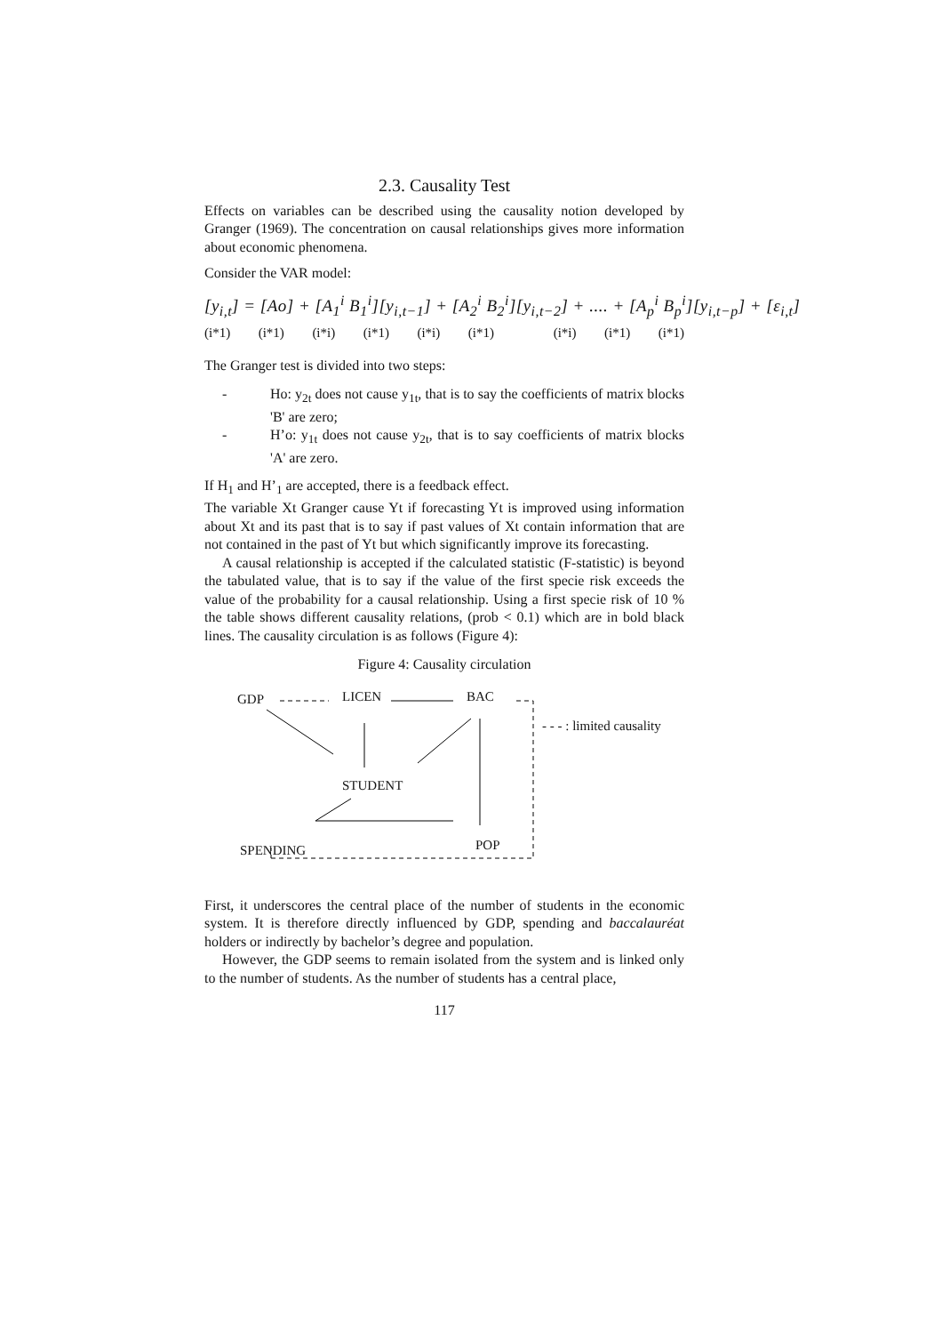2.3. Causality Test
Effects on variables can be described using the causality notion developed by Granger (1969). The concentration on causal relationships gives more information about economic phenomena.
Consider the VAR model:
[y<sub>i,t</sub>] = [Ao] + [A<sub>1</sub><sup>i</sup> B<sub>1</sub><sup>i</sup>][y<sub>i,t−1</sub>] + [A<sub>2</sub><sup>i</sup> B<sub>2</sub><sup>i</sup>][y<sub>i,t−2</sub>] + .... + [A<sub>p</sub><sup>i</sup> B<sub>p</sub><sup>i</sup>][y<sub>i,t−p</sub>] + [ε<sub>i,t</sub>]
(i*1) (i*1) (i*i) (i*1) (i*i) (i*1) (i*i) (i*1) (i*1)
The Granger test is divided into two steps:
- Ho: y<sub>2t</sub> does not cause y<sub>1t</sub>, that is to say the coefficients of matrix blocks 'B' are zero;
- H’o: y<sub>1t</sub> does not cause y<sub>2t</sub>, that is to say coefficients of matrix blocks 'A' are zero.
If H<sub>1</sub> and H’<sub>1</sub> are accepted, there is a feedback effect.
The variable Xt Granger cause Yt if forecasting Yt is improved using information about Xt and its past that is to say if past values of Xt contain information that are not contained in the past of Yt but which significantly improve its forecasting.
A causal relationship is accepted if the calculated statistic (F-statistic) is beyond the tabulated value, that is to say if the value of the first specie risk exceeds the value of the probability for a causal relationship. Using a first specie risk of 10 % the table shows different causality relations, (prob < 0.1) which are in bold black lines. The causality circulation is as follows (Figure 4):
Figure 4: Causality circulation
GDP LICEN BAC
- - - : limited causality
STUDENT
SPENDING POP
First, it underscores the central place of the number of students in the economic system. It is therefore directly influenced by GDP, spending and baccalauréat holders or indirectly by bachelor’s degree and population.
However, the GDP seems to remain isolated from the system and is linked only to the number of students. As the number of students has a central place,
117